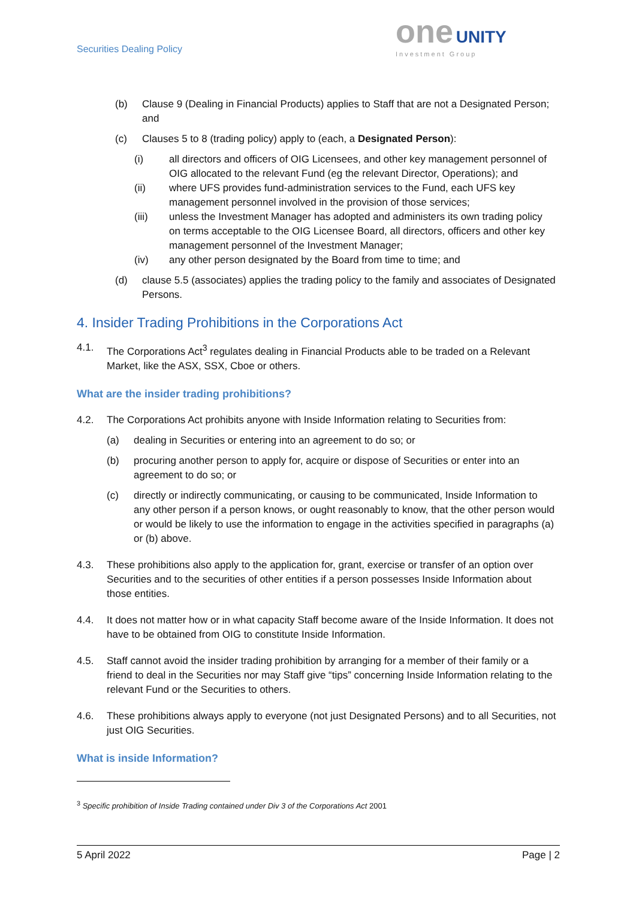Securities Dealing Policy
one
UNITY
Investment Group
(b) Clause 9 (Dealing in Financial Products) applies to Staff that are not a Designated Person; and
(c) Clauses 5 to 8 (trading policy) apply to (each, a Designated Person):
(i) all directors and officers of OIG Licensees, and other key management personnel of OIG allocated to the relevant Fund (eg the relevant Director, Operations); and
(ii) where UFS provides fund-administration services to the Fund, each UFS key management personnel involved in the provision of those services;
(iii) unless the Investment Manager has adopted and administers its own trading policy on terms acceptable to the OIG Licensee Board, all directors, officers and other key management personnel of the Investment Manager;
(iv) any other person designated by the Board from time to time; and
(d) clause 5.5 (associates) applies the trading policy to the family and associates of Designated Persons.
4. Insider Trading Prohibitions in the Corporations Act
4.1. The Corporations Act<sup>3</sup> regulates dealing in Financial Products able to be traded on a Relevant Market, like the ASX, SSX, Cboe or others.
What are the insider trading prohibitions?
4.2. The Corporations Act prohibits anyone with Inside Information relating to Securities from:
(a) dealing in Securities or entering into an agreement to do so; or
(b) procuring another person to apply for, acquire or dispose of Securities or enter into an agreement to do so; or
(c) directly or indirectly communicating, or causing to be communicated, Inside Information to any other person if a person knows, or ought reasonably to know, that the other person would or would be likely to use the information to engage in the activities specified in paragraphs (a) or (b) above.
4.3. These prohibitions also apply to the application for, grant, exercise or transfer of an option over Securities and to the securities of other entities if a person possesses Inside Information about those entities.
4.4. It does not matter how or in what capacity Staff become aware of the Inside Information. It does not have to be obtained from OIG to constitute Inside Information.
4.5. Staff cannot avoid the insider trading prohibition by arranging for a member of their family or a friend to deal in the Securities nor may Staff give “tips” concerning Inside Information relating to the relevant Fund or the Securities to others.
4.6. These prohibitions always apply to everyone (not just Designated Persons) and to all Securities, not just OIG Securities.
What is inside Information?
<sup>3</sup> Specific prohibition of Inside Trading contained under Div 3 of the Corporations Act 2001
5 April 2022 Page | 2